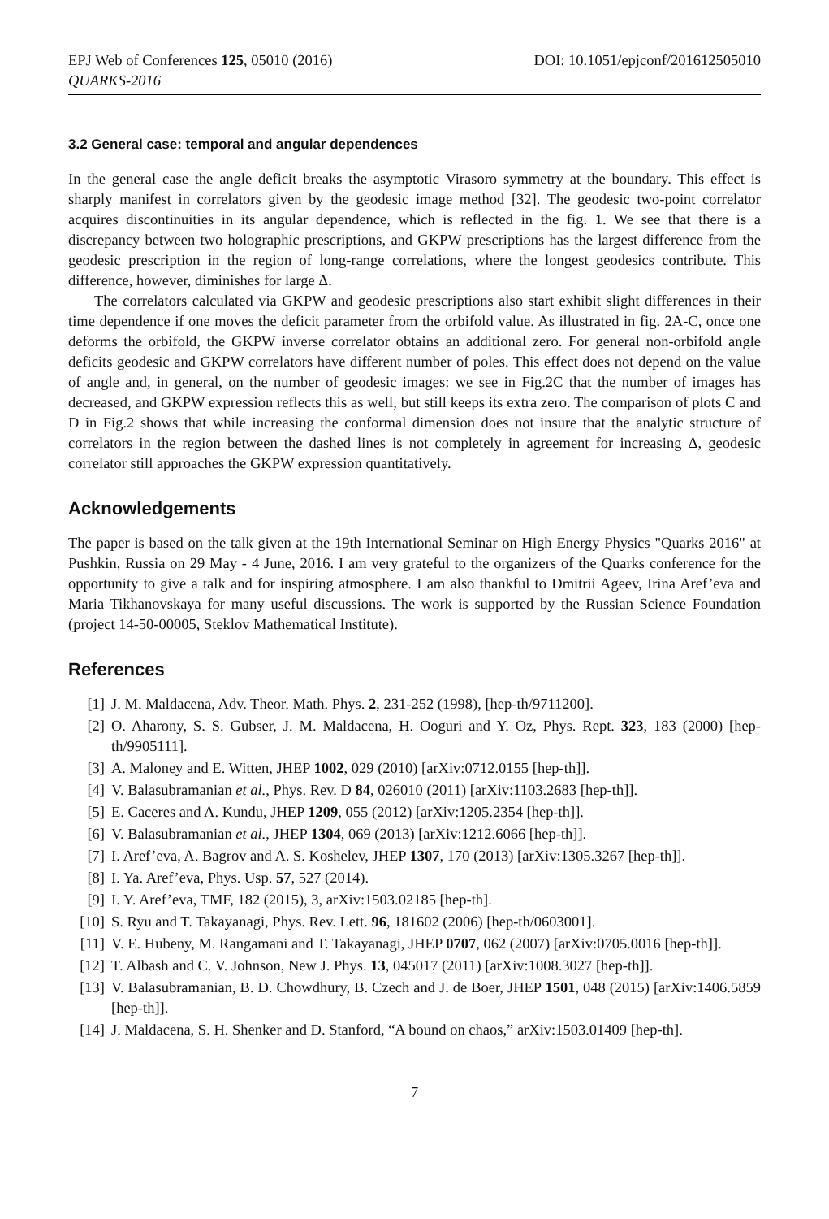EPJ Web of Conferences 125, 05010 (2016) DOI: 10.1051/epjconf/201612505010
QUARKS-2016
3.2 General case: temporal and angular dependences
In the general case the angle deficit breaks the asymptotic Virasoro symmetry at the boundary. This effect is sharply manifest in correlators given by the geodesic image method [32]. The geodesic two-point correlator acquires discontinuities in its angular dependence, which is reflected in the fig. 1. We see that there is a discrepancy between two holographic prescriptions, and GKPW prescriptions has the largest difference from the geodesic prescription in the region of long-range correlations, where the longest geodesics contribute. This difference, however, diminishes for large Δ.
The correlators calculated via GKPW and geodesic prescriptions also start exhibit slight differences in their time dependence if one moves the deficit parameter from the orbifold value. As illustrated in fig. 2A-C, once one deforms the orbifold, the GKPW inverse correlator obtains an additional zero. For general non-orbifold angle deficits geodesic and GKPW correlators have different number of poles. This effect does not depend on the value of angle and, in general, on the number of geodesic images: we see in Fig.2C that the number of images has decreased, and GKPW expression reflects this as well, but still keeps its extra zero. The comparison of plots C and D in Fig.2 shows that while increasing the conformal dimension does not insure that the analytic structure of correlators in the region between the dashed lines is not completely in agreement for increasing Δ, geodesic correlator still approaches the GKPW expression quantitatively.
Acknowledgements
The paper is based on the talk given at the 19th International Seminar on High Energy Physics "Quarks 2016" at Pushkin, Russia on 29 May - 4 June, 2016. I am very grateful to the organizers of the Quarks conference for the opportunity to give a talk and for inspiring atmosphere. I am also thankful to Dmitrii Ageev, Irina Aref’eva and Maria Tikhanovskaya for many useful discussions. The work is supported by the Russian Science Foundation (project 14-50-00005, Steklov Mathematical Institute).
References
[1] J. M. Maldacena, Adv. Theor. Math. Phys. 2, 231-252 (1998), [hep-th/9711200].
[2] O. Aharony, S. S. Gubser, J. M. Maldacena, H. Ooguri and Y. Oz, Phys. Rept. 323, 183 (2000) [hep-th/9905111].
[3] A. Maloney and E. Witten, JHEP 1002, 029 (2010) [arXiv:0712.0155 [hep-th]].
[4] V. Balasubramanian et al., Phys. Rev. D 84, 026010 (2011) [arXiv:1103.2683 [hep-th]].
[5] E. Caceres and A. Kundu, JHEP 1209, 055 (2012) [arXiv:1205.2354 [hep-th]].
[6] V. Balasubramanian et al., JHEP 1304, 069 (2013) [arXiv:1212.6066 [hep-th]].
[7] I. Aref’eva, A. Bagrov and A. S. Koshelev, JHEP 1307, 170 (2013) [arXiv:1305.3267 [hep-th]].
[8] I. Ya. Aref’eva, Phys. Usp. 57, 527 (2014).
[9] I. Y. Aref’eva, TMF, 182 (2015), 3, arXiv:1503.02185 [hep-th].
[10] S. Ryu and T. Takayanagi, Phys. Rev. Lett. 96, 181602 (2006) [hep-th/0603001].
[11] V. E. Hubeny, M. Rangamani and T. Takayanagi, JHEP 0707, 062 (2007) [arXiv:0705.0016 [hep-th]].
[12] T. Albash and C. V. Johnson, New J. Phys. 13, 045017 (2011) [arXiv:1008.3027 [hep-th]].
[13] V. Balasubramanian, B. D. Chowdhury, B. Czech and J. de Boer, JHEP 1501, 048 (2015) [arXiv:1406.5859 [hep-th]].
[14] J. Maldacena, S. H. Shenker and D. Stanford, “A bound on chaos,” arXiv:1503.01409 [hep-th].
7